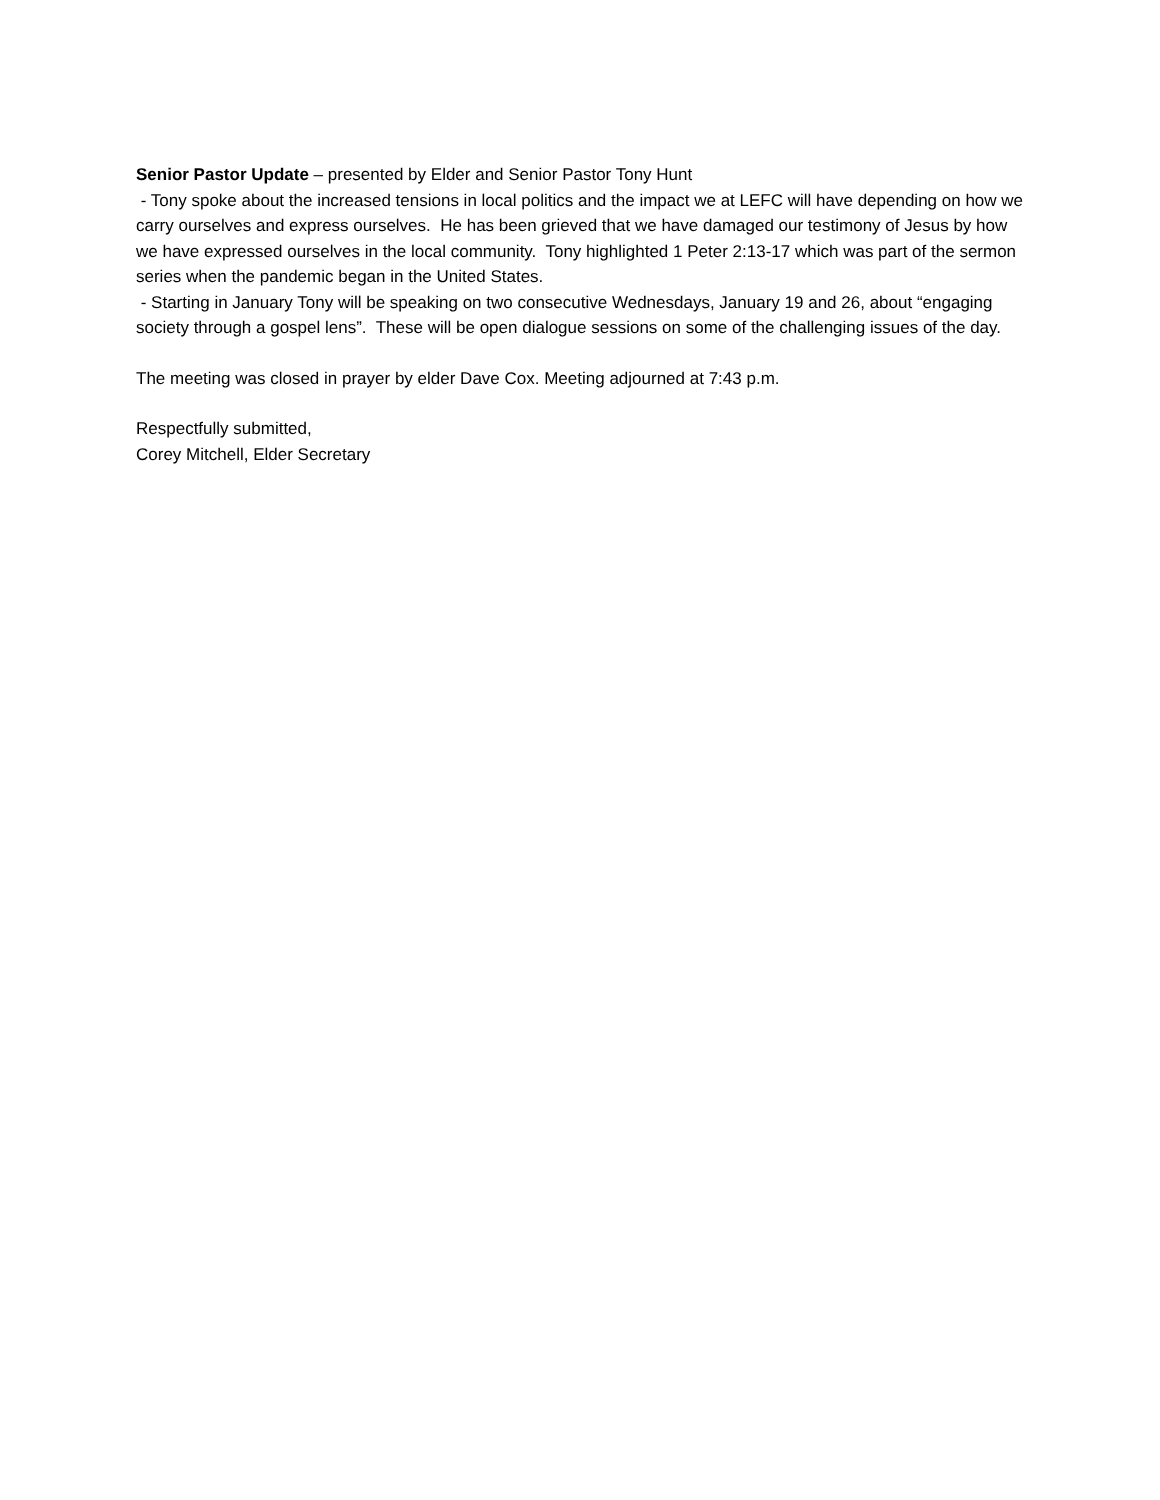Senior Pastor Update – presented by Elder and Senior Pastor Tony Hunt
- Tony spoke about the increased tensions in local politics and the impact we at LEFC will have depending on how we carry ourselves and express ourselves. He has been grieved that we have damaged our testimony of Jesus by how we have expressed ourselves in the local community. Tony highlighted 1 Peter 2:13-17 which was part of the sermon series when the pandemic began in the United States.
- Starting in January Tony will be speaking on two consecutive Wednesdays, January 19 and 26, about “engaging society through a gospel lens”. These will be open dialogue sessions on some of the challenging issues of the day.
The meeting was closed in prayer by elder Dave Cox. Meeting adjourned at 7:43 p.m.
Respectfully submitted,
Corey Mitchell, Elder Secretary